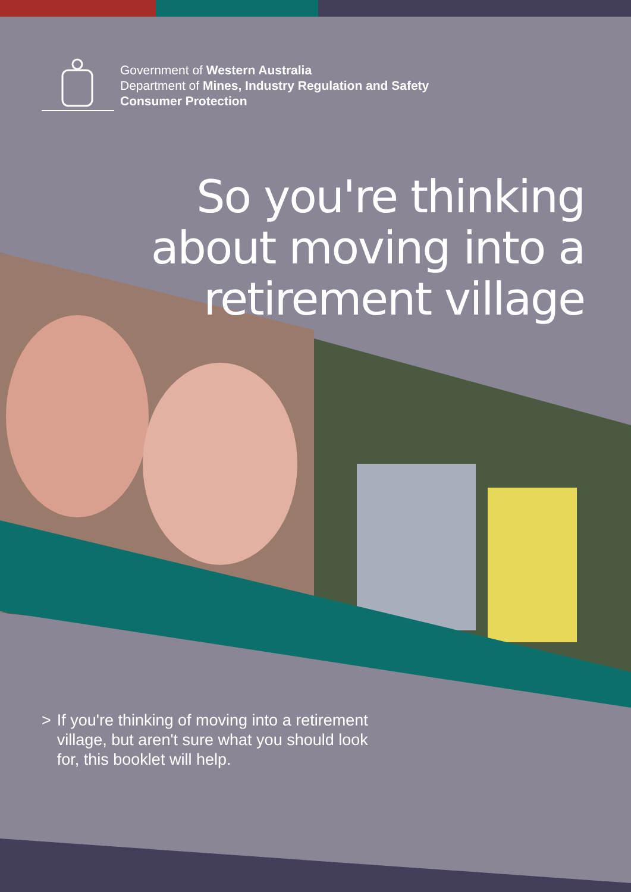Government of Western Australia
Department of Mines, Industry Regulation and Safety
Consumer Protection
So you're thinking
about moving into a
retirement village
> If you're thinking of moving into a retirement village, but aren't sure what you should look for, this booklet will help.